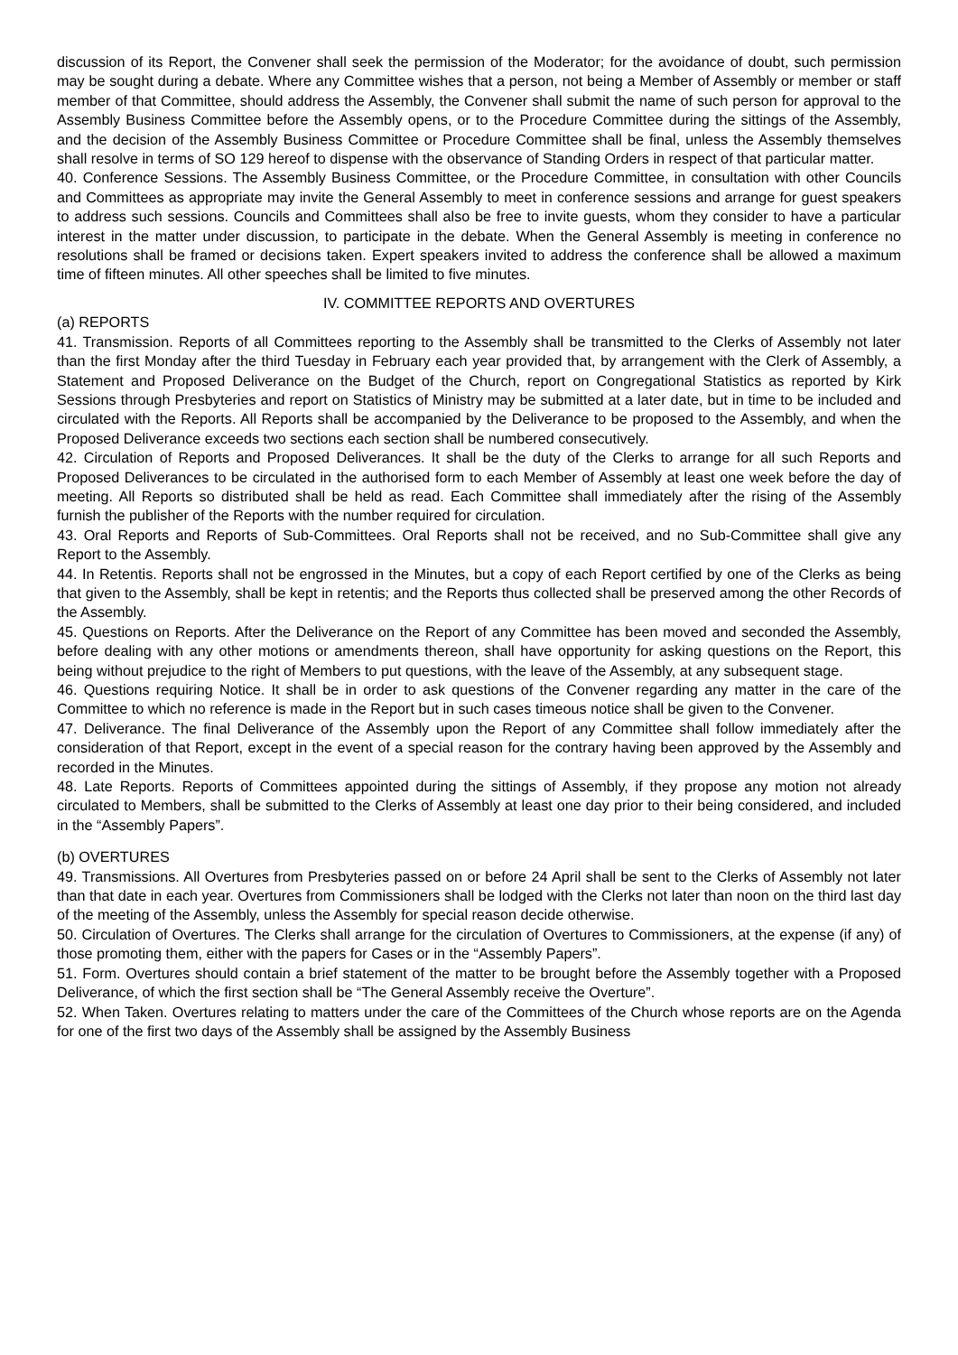discussion of its Report, the Convener shall seek the permission of the Moderator; for the avoidance of doubt, such permission may be sought during a debate. Where any Committee wishes that a person, not being a Member of Assembly or member or staff member of that Committee, should address the Assembly, the Convener shall submit the name of such person for approval to the Assembly Business Committee before the Assembly opens, or to the Procedure Committee during the sittings of the Assembly, and the decision of the Assembly Business Committee or Procedure Committee shall be final, unless the Assembly themselves shall resolve in terms of SO 129 hereof to dispense with the observance of Standing Orders in respect of that particular matter.
40. Conference Sessions. The Assembly Business Committee, or the Procedure Committee, in consultation with other Councils and Committees as appropriate may invite the General Assembly to meet in conference sessions and arrange for guest speakers to address such sessions. Councils and Committees shall also be free to invite guests, whom they consider to have a particular interest in the matter under discussion, to participate in the debate. When the General Assembly is meeting in conference no resolutions shall be framed or decisions taken. Expert speakers invited to address the conference shall be allowed a maximum time of fifteen minutes. All other speeches shall be limited to five minutes.
IV. COMMITTEE REPORTS AND OVERTURES
(a) REPORTS
41. Transmission. Reports of all Committees reporting to the Assembly shall be transmitted to the Clerks of Assembly not later than the first Monday after the third Tuesday in February each year provided that, by arrangement with the Clerk of Assembly, a Statement and Proposed Deliverance on the Budget of the Church, report on Congregational Statistics as reported by Kirk Sessions through Presbyteries and report on Statistics of Ministry may be submitted at a later date, but in time to be included and circulated with the Reports. All Reports shall be accompanied by the Deliverance to be proposed to the Assembly, and when the Proposed Deliverance exceeds two sections each section shall be numbered consecutively.
42. Circulation of Reports and Proposed Deliverances. It shall be the duty of the Clerks to arrange for all such Reports and Proposed Deliverances to be circulated in the authorised form to each Member of Assembly at least one week before the day of meeting. All Reports so distributed shall be held as read. Each Committee shall immediately after the rising of the Assembly furnish the publisher of the Reports with the number required for circulation.
43. Oral Reports and Reports of Sub-Committees. Oral Reports shall not be received, and no Sub-Committee shall give any Report to the Assembly.
44. In Retentis. Reports shall not be engrossed in the Minutes, but a copy of each Report certified by one of the Clerks as being that given to the Assembly, shall be kept in retentis; and the Reports thus collected shall be preserved among the other Records of the Assembly.
45. Questions on Reports. After the Deliverance on the Report of any Committee has been moved and seconded the Assembly, before dealing with any other motions or amendments thereon, shall have opportunity for asking questions on the Report, this being without prejudice to the right of Members to put questions, with the leave of the Assembly, at any subsequent stage.
46. Questions requiring Notice. It shall be in order to ask questions of the Convener regarding any matter in the care of the Committee to which no reference is made in the Report but in such cases timeous notice shall be given to the Convener.
47. Deliverance. The final Deliverance of the Assembly upon the Report of any Committee shall follow immediately after the consideration of that Report, except in the event of a special reason for the contrary having been approved by the Assembly and recorded in the Minutes.
48. Late Reports. Reports of Committees appointed during the sittings of Assembly, if they propose any motion not already circulated to Members, shall be submitted to the Clerks of Assembly at least one day prior to their being considered, and included in the “Assembly Papers”.
(b) OVERTURES
49. Transmissions. All Overtures from Presbyteries passed on or before 24 April shall be sent to the Clerks of Assembly not later than that date in each year. Overtures from Commissioners shall be lodged with the Clerks not later than noon on the third last day of the meeting of the Assembly, unless the Assembly for special reason decide otherwise.
50. Circulation of Overtures. The Clerks shall arrange for the circulation of Overtures to Commissioners, at the expense (if any) of those promoting them, either with the papers for Cases or in the “Assembly Papers”.
51. Form. Overtures should contain a brief statement of the matter to be brought before the Assembly together with a Proposed Deliverance, of which the first section shall be “The General Assembly receive the Overture”.
52. When Taken. Overtures relating to matters under the care of the Committees of the Church whose reports are on the Agenda for one of the first two days of the Assembly shall be assigned by the Assembly Business